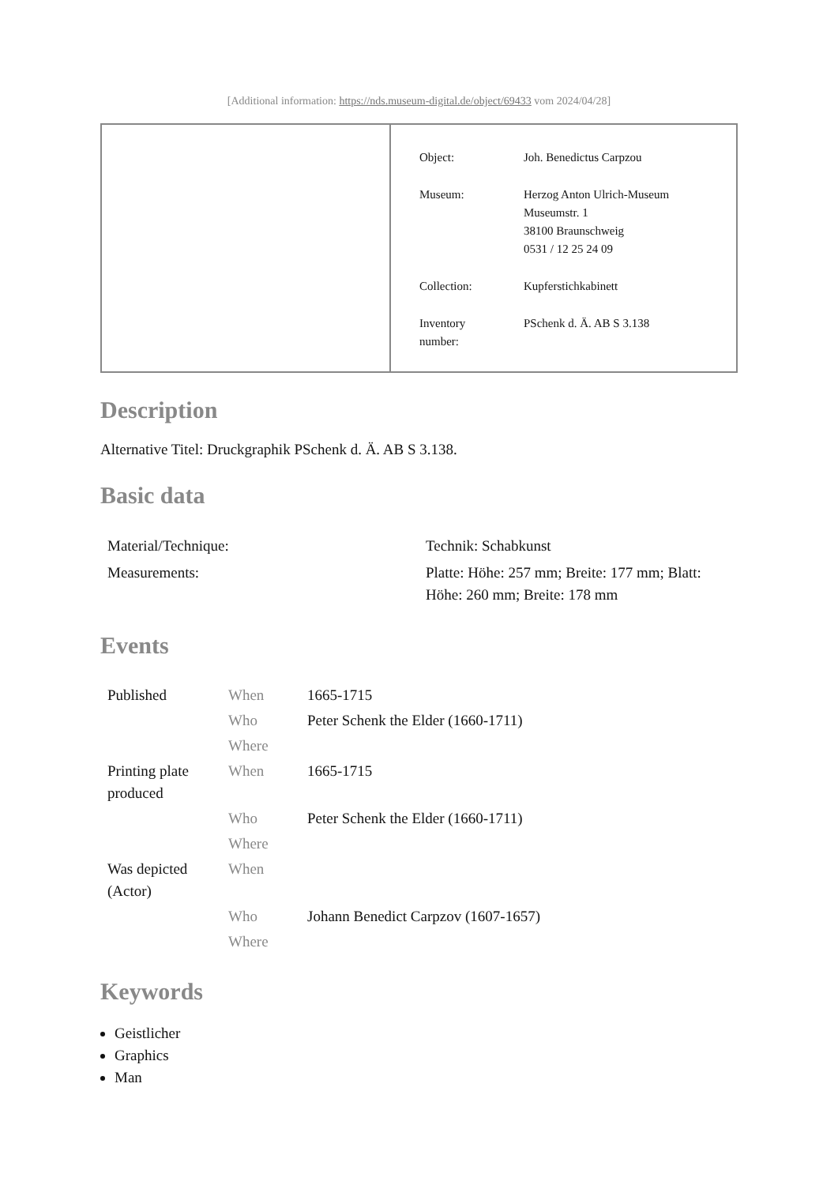[Additional information: https://nds.museum-digital.de/object/69433 vom 2024/04/28]
| Object: | Joh. Benedictus Carpzou |
| Museum: | Herzog Anton Ulrich-Museum Museumstr. 1 38100 Braunschweig 0531 / 12 25 24 09 |
| Collection: | Kupferstichkabinett |
| Inventory number: | PSchenk d. Ä. AB S 3.138 |
Description
Alternative Titel: Druckgraphik PSchenk d. Ä. AB S 3.138.
Basic data
| Material/Technique: | Technik: Schabkunst |
| Measurements: | Platte: Höhe: 257 mm; Breite: 177 mm; Blatt: Höhe: 260 mm; Breite: 178 mm |
Events
| Published | When | 1665-1715 |
| | Who | Peter Schenk the Elder (1660-1711) |
| | Where | |
| Printing plate produced | When | 1665-1715 |
| | Who | Peter Schenk the Elder (1660-1711) |
| | Where | |
| Was depicted (Actor) | When | |
| | Who | Johann Benedict Carpzov (1607-1657) |
| | Where | |
Keywords
Geistlicher
Graphics
Man